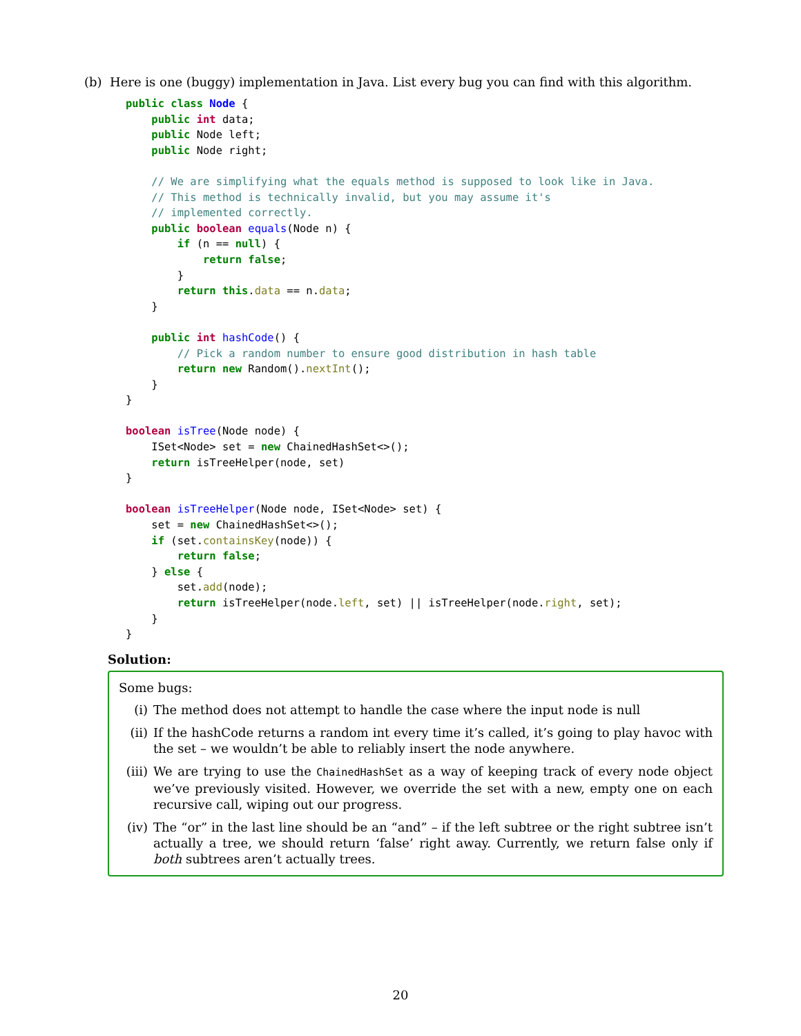(b) Here is one (buggy) implementation in Java. List every bug you can find with this algorithm.
public class Node {
    public int data;
    public Node left;
    public Node right;

    // We are simplifying what the equals method is supposed to look like in Java.
    // This method is technically invalid, but you may assume it's
    // implemented correctly.
    public boolean equals(Node n) {
        if (n == null) {
            return false;
        }
        return this.data == n.data;
    }

    public int hashCode() {
        // Pick a random number to ensure good distribution in hash table
        return new Random().nextInt();
    }
}

boolean isTree(Node node) {
    ISet<Node> set = new ChainedHashSet<>();
    return isTreeHelper(node, set)
}

boolean isTreeHelper(Node node, ISet<Node> set) {
    set = new ChainedHashSet<>();
    if (set.containsKey(node)) {
        return false;
    } else {
        set.add(node);
        return isTreeHelper(node.left, set) || isTreeHelper(node.right, set);
    }
}
Solution:
Some bugs:
(i) The method does not attempt to handle the case where the input node is null
(ii) If the hashCode returns a random int every time it’s called, it’s going to play havoc with the set – we wouldn’t be able to reliably insert the node anywhere.
(iii) We are trying to use the ChainedHashSet as a way of keeping track of every node object we’ve previously visited. However, we override the set with a new, empty one on each recursive call, wiping out our progress.
(iv) The “or” in the last line should be an “and” – if the left subtree or the right subtree isn’t actually a tree, we should return ‘false’ right away. Currently, we return false only if both subtrees aren’t actually trees.
20